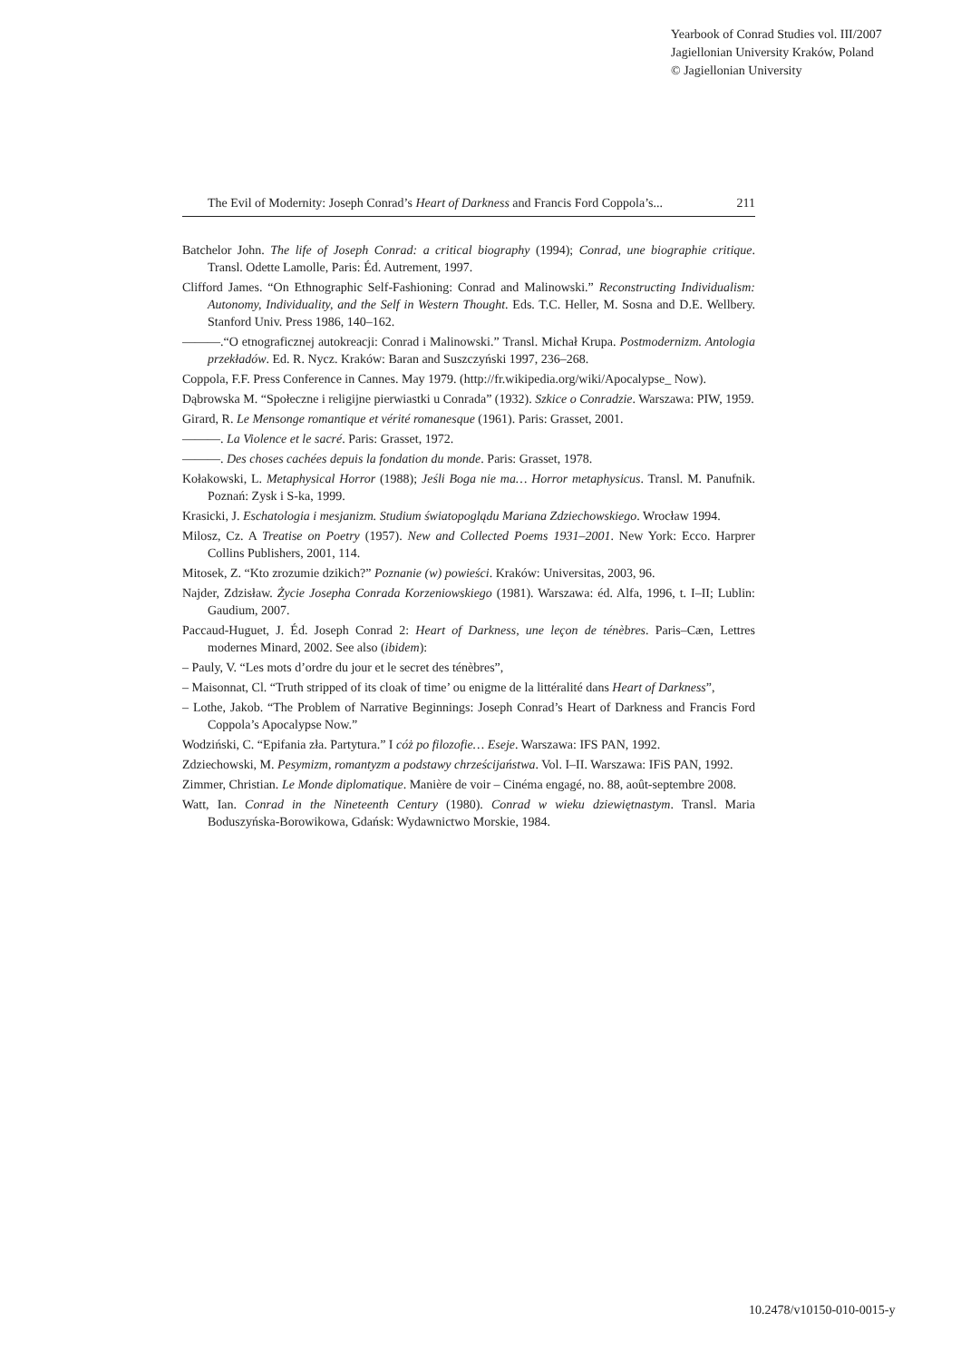Yearbook of Conrad Studies vol. III/2007
Jagiellonian University Kraków, Poland
© Jagiellonian University
The Evil of Modernity: Joseph Conrad’s Heart of Darkness and Francis Ford Coppola’s... 211
Batchelor John. The life of Joseph Conrad: a critical biography (1994); Conrad, une biographie critique. Transl. Odette Lamolle, Paris: Éd. Autrement, 1997.
Clifford James. “On Ethnographic Self-Fashioning: Conrad and Malinowski.” Reconstructing Individualism: Autonomy, Individuality, and the Self in Western Thought. Eds. T.C. Heller, M. Sosna and D.E. Wellbery. Stanford Univ. Press 1986, 140–162.
———.“O etnograficznej autokreacji: Conrad i Malinowski.” Transl. Michał Krupa. Postmodernizm. Antologia przekładów. Ed. R. Nycz. Kraków: Baran and Suszczyński 1997, 236–268.
Coppola, F.F. Press Conference in Cannes. May 1979. (http://fr.wikipedia.org/wiki/Apocalypse_ Now).
Dąbrowska M. “Społeczne i religijne pierwiastki u Conrada” (1932). Szkice o Conradzie. Warszawa: PIW, 1959.
Girard, R. Le Mensonge romantique et vérité romanesque (1961). Paris: Grasset, 2001.
———. La Violence et le sacré. Paris: Grasset, 1972.
———. Des choses cachées depuis la fondation du monde. Paris: Grasset, 1978.
Kołakowski, L. Metaphysical Horror (1988); Jeśli Boga nie ma… Horror metaphysicus. Transl. M. Panufnik. Poznań: Zysk i S-ka, 1999.
Krasicki, J. Eschatologia i mesjanizm. Studium światopoglądu Mariana Zdziechowskiego. Wrocław 1994.
Milosz, Cz. A Treatise on Poetry (1957). New and Collected Poems 1931–2001. New York: Ecco. Harprer Collins Publishers, 2001, 114.
Mitosek, Z. “Kto zrozumie dzikich?” Poznanie (w) powieści. Kraków: Universitas, 2003, 96.
Najder, Zdzisław. Życie Josepha Conrada Korzeniowskiego (1981). Warszawa: éd. Alfa, 1996, t. I–II; Lublin: Gaudium, 2007.
Paccaud-Huguet, J. Éd. Joseph Conrad 2: Heart of Darkness, une leçon de ténèbres. Paris–Cæn, Lettres modernes Minard, 2002. See also (ibidem):
– Pauly, V. “Les mots d’ordre du jour et le secret des ténèbres”,
– Maisonnat, Cl. “Truth stripped of its cloak of time’ ou enigme de la littéralité dans Heart of Darkness”,
– Lothe, Jakob. “The Problem of Narrative Beginnings: Joseph Conrad’s Heart of Darkness and Francis Ford Coppola’s Apocalypse Now.”
Wodziński, C. “Epifania zła. Partytura.” I cóż po filozofie… Eseje. Warszawa: IFS PAN, 1992.
Zdziechowski, M. Pesymizm, romantyzm a podstawy chrześcijaństwa. Vol. I–II. Warszawa: IFiS PAN, 1992.
Zimmer, Christian. Le Monde diplomatique. Manière de voir – Cinéma engagé, no. 88, août-septembre 2008.
Watt, Ian. Conrad in the Nineteenth Century (1980). Conrad w wieku dziewiętnastym. Transl. Maria Boduszyńska-Borowikowa, Gdańsk: Wydawnictwo Morskie, 1984.
10.2478/v10150-010-0015-y